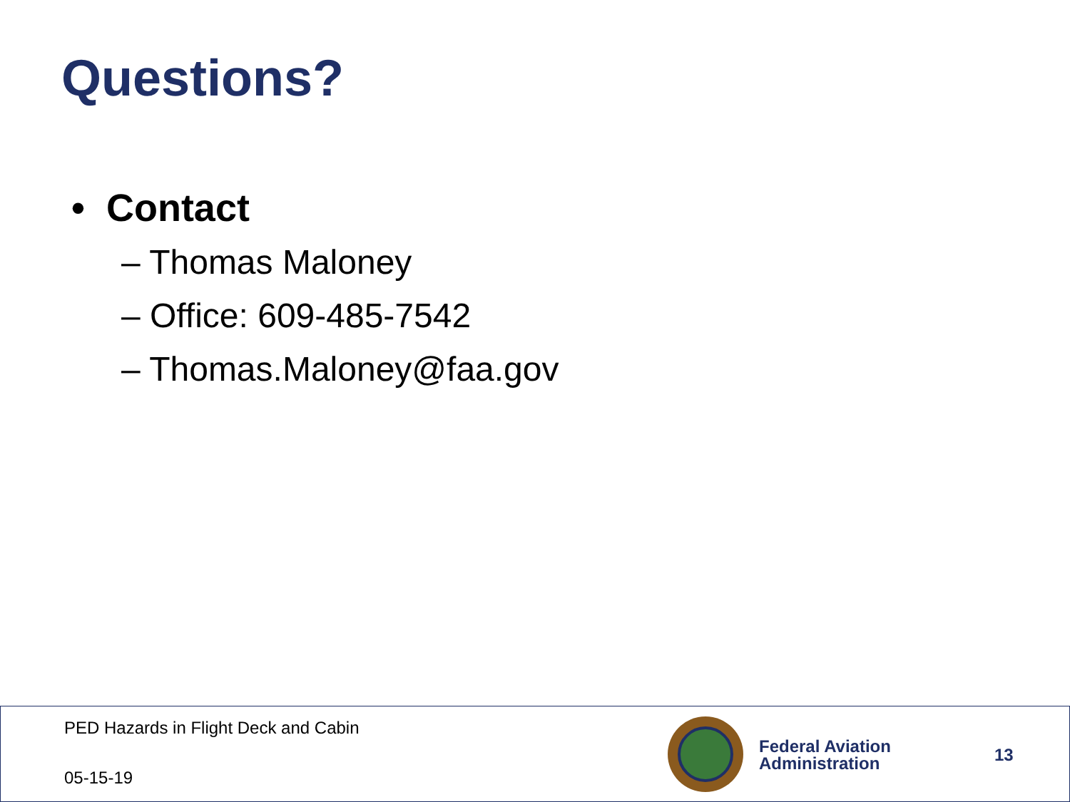Questions?
• Contact
– Thomas Maloney
– Office: 609-485-7542
– Thomas.Maloney@faa.gov
PED Hazards in Flight Deck and Cabin
05-15-19
Federal Aviation
Administration
13